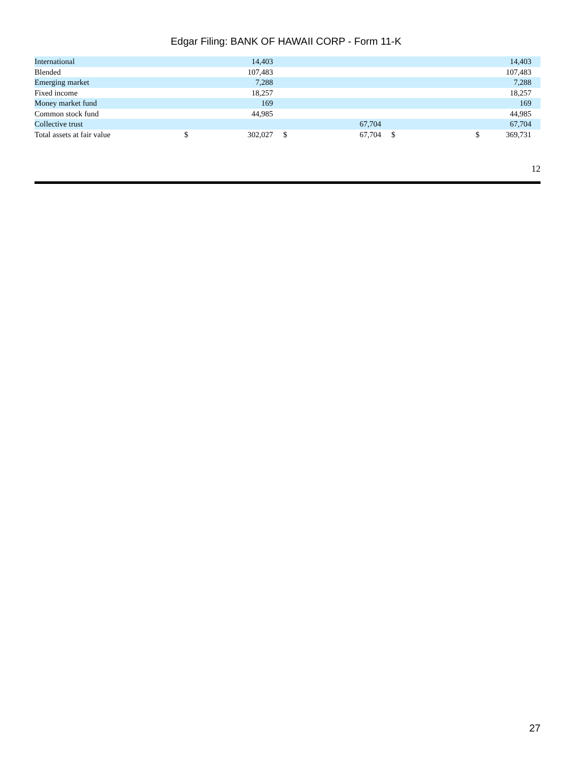Edgar Filing: BANK OF HAWAII CORP - Form 11-K
| International | | 14,403 | | | | | | | | 14,403 | |
| Blended | | 107,483 | | | | | | | | 107,483 | |
| Emerging market | | 7,288 | | | | | | | | 7,288 | |
| Fixed income | | 18,257 | | | | | | | | 18,257 | |
| Money market fund | | 169 | | | | | | | | 169 | |
| Common stock fund | | 44,985 | | | | | | | | 44,985 | |
| Collective trust | | | | | 67,704 | | | | | 67,704 | |
| Total assets at fair value | $ | 302,027 | | $ | 67,704 | | $ | | $ | 369,731 | |
12
27